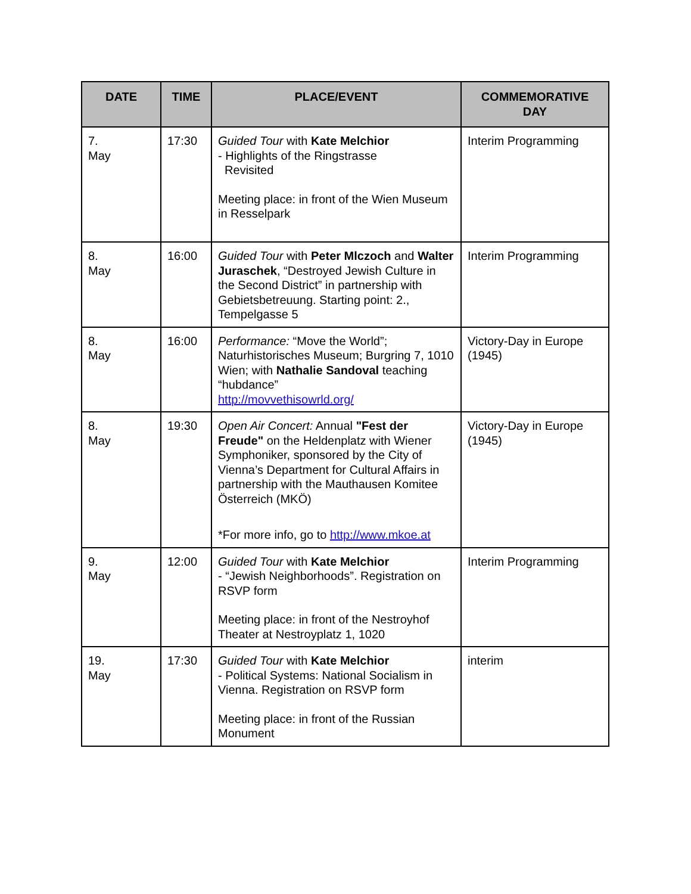| DATE | TIME | PLACE/EVENT | COMMEMORATIVE DAY |
| --- | --- | --- | --- |
| 7. May | 17:30 | Guided Tour with Kate Melchior - Highlights of the Ringstrasse Revisited Meeting place: in front of the Wien Museum in Resselpark | Interim Programming |
| 8. May | 16:00 | Guided Tour with Peter Mlczoch and Walter Juraschek , “Destroyed Jewish Culture in the Second District” in partnership with Gebietsbetreuung. Starting point: 2., Tempelgasse 5 | Interim Programming |
| 8. May | 16:00 | Performance: “Move the World”; Naturhistorisches Museum; Burgring 7, 1010 Wien; with Nathalie Sandoval teaching “hubdance” http://movvethisowrld.org/ | Victory-Day in Europe (1945) |
| 8. May | 19:30 | Open Air Concert: Annual "Fest der Freude" on the Heldenplatz with Wiener Symphoniker, sponsored by the City of Vienna’s Department for Cultural Affairs in partnership with the Mauthausen Komitee Österreich (MKÖ) *For more info, go to http://www.mkoe.at | Victory-Day in Europe (1945) |
| 9. May | 12:00 | Guided Tour with Kate Melchior - “Jewish Neighborhoods”. Registration on RSVP form Meeting place: in front of the Nestroyhof Theater at Nestroyplatz 1, 1020 | Interim Programming |
| 19. May | 17:30 | Guided Tour with Kate Melchior - Political Systems: National Socialism in Vienna. Registration on RSVP form Meeting place: in front of the Russian Monument | interim |